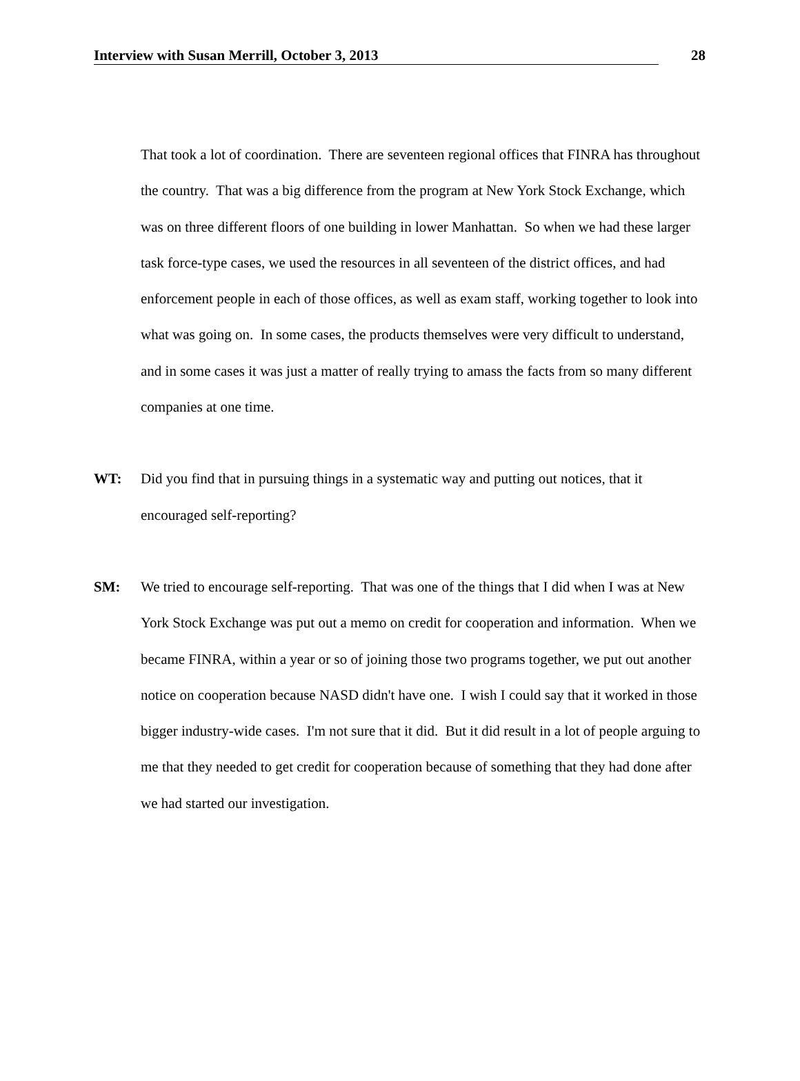Interview with Susan Merrill, October 3, 2013 28
That took a lot of coordination. There are seventeen regional offices that FINRA has throughout the country. That was a big difference from the program at New York Stock Exchange, which was on three different floors of one building in lower Manhattan. So when we had these larger task force-type cases, we used the resources in all seventeen of the district offices, and had enforcement people in each of those offices, as well as exam staff, working together to look into what was going on. In some cases, the products themselves were very difficult to understand, and in some cases it was just a matter of really trying to amass the facts from so many different companies at one time.
WT: Did you find that in pursuing things in a systematic way and putting out notices, that it encouraged self-reporting?
SM: We tried to encourage self-reporting. That was one of the things that I did when I was at New York Stock Exchange was put out a memo on credit for cooperation and information. When we became FINRA, within a year or so of joining those two programs together, we put out another notice on cooperation because NASD didn't have one. I wish I could say that it worked in those bigger industry-wide cases. I'm not sure that it did. But it did result in a lot of people arguing to me that they needed to get credit for cooperation because of something that they had done after we had started our investigation.